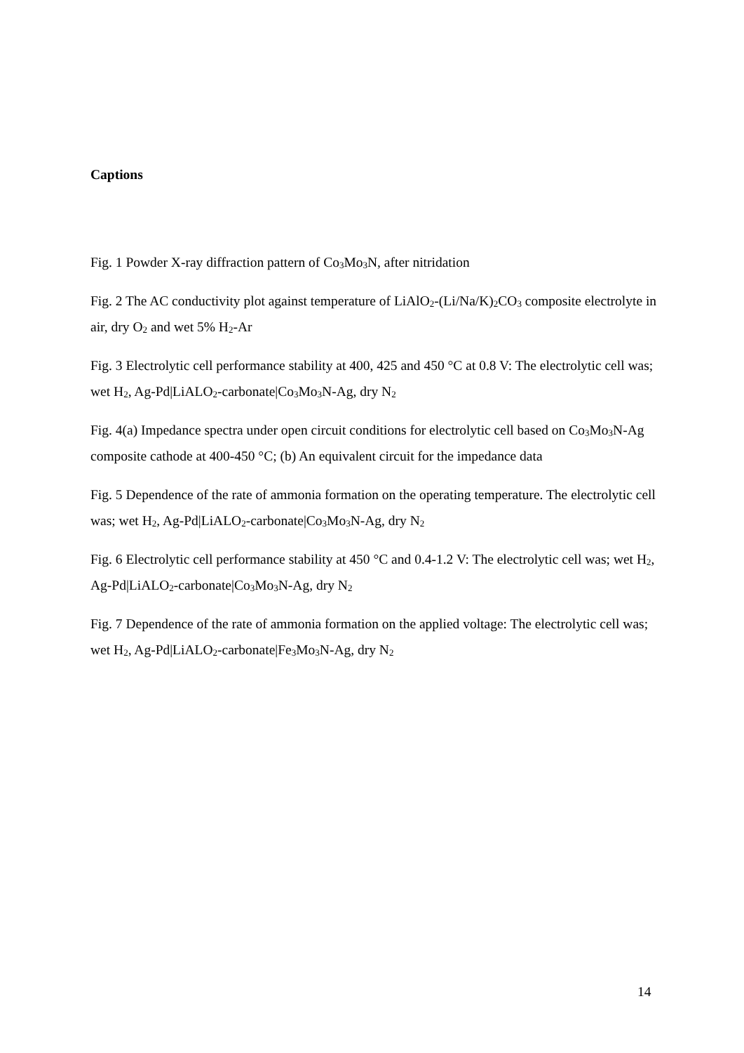Captions
Fig. 1 Powder X-ray diffraction pattern of Co<sub>3</sub>Mo<sub>3</sub>N, after nitridation
Fig. 2 The AC conductivity plot against temperature of LiAlO<sub>2</sub>-(Li/Na/K)<sub>2</sub>CO<sub>3</sub> composite electrolyte in air, dry O<sub>2</sub> and wet 5% H<sub>2</sub>-Ar
Fig. 3 Electrolytic cell performance stability at 400, 425 and 450 °C at 0.8 V: The electrolytic cell was; wet H<sub>2</sub>, Ag-Pd|LiALO<sub>2</sub>-carbonate|Co<sub>3</sub>Mo<sub>3</sub>N-Ag, dry N<sub>2</sub>
Fig. 4(a) Impedance spectra under open circuit conditions for electrolytic cell based on Co<sub>3</sub>Mo<sub>3</sub>N-Ag composite cathode at 400-450 °C; (b) An equivalent circuit for the impedance data
Fig. 5 Dependence of the rate of ammonia formation on the operating temperature. The electrolytic cell was; wet H<sub>2</sub>, Ag-Pd|LiALO<sub>2</sub>-carbonate|Co<sub>3</sub>Mo<sub>3</sub>N-Ag, dry N<sub>2</sub>
Fig. 6 Electrolytic cell performance stability at 450 °C and 0.4-1.2 V: The electrolytic cell was; wet H<sub>2</sub>, Ag-Pd|LiALO<sub>2</sub>-carbonate|Co<sub>3</sub>Mo<sub>3</sub>N-Ag, dry N<sub>2</sub>
Fig. 7 Dependence of the rate of ammonia formation on the applied voltage: The electrolytic cell was; wet H<sub>2</sub>, Ag-Pd|LiALO<sub>2</sub>-carbonate|Fe<sub>3</sub>Mo<sub>3</sub>N-Ag, dry N<sub>2</sub>
14